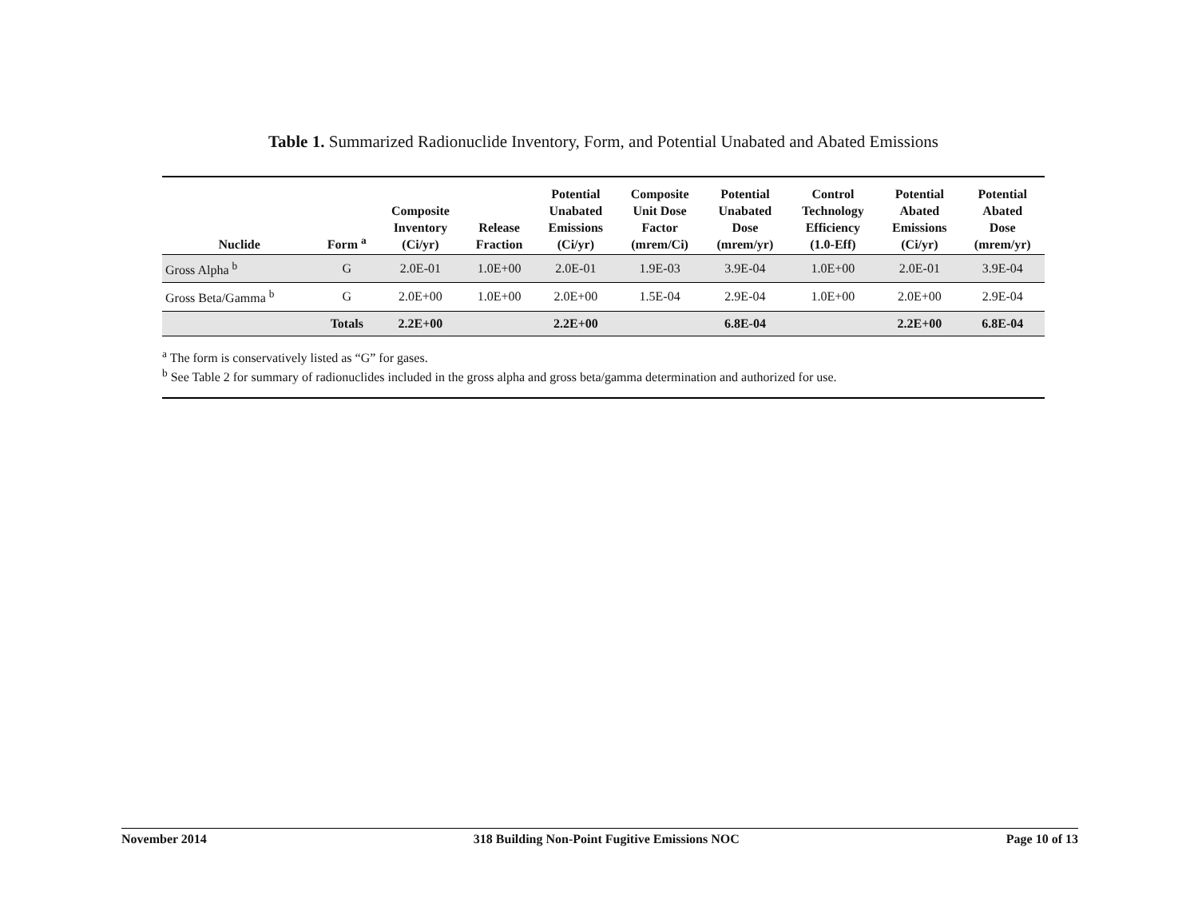Table 1. Summarized Radionuclide Inventory, Form, and Potential Unabated and Abated Emissions
| Nuclide | Form <sup>a</sup> | Composite Inventory (Ci/yr) | Release Fraction | Potential Unabated Emissions (Ci/yr) | Composite Unit Dose Factor (mrem/Ci) | Potential Unabated Dose (mrem/yr) | Control Technology Efficiency (1.0-Eff) | Potential Abated Emissions (Ci/yr) | Potential Abated Dose (mrem/yr) |
| --- | --- | --- | --- | --- | --- | --- | --- | --- | --- |
| Gross Alpha <sup>b</sup> | G | 2.0E-01 | 1.0E+00 | 2.0E-01 | 1.9E-03 | 3.9E-04 | 1.0E+00 | 2.0E-01 | 3.9E-04 |
| Gross Beta/Gamma <sup>b</sup> | G | 2.0E+00 | 1.0E+00 | 2.0E+00 | 1.5E-04 | 2.9E-04 | 1.0E+00 | 2.0E+00 | 2.9E-04 |
| | Totals | 2.2E+00 | | 2.2E+00 | | 6.8E-04 | | 2.2E+00 | 6.8E-04 |
<sup>a</sup> The form is conservatively listed as “G” for gases.
<sup>b</sup> See Table 2 for summary of radionuclides included in the gross alpha and gross beta/gamma determination and authorized for use.
November 2014 318 Building Non-Point Fugitive Emissions NOC Page 10 of 13